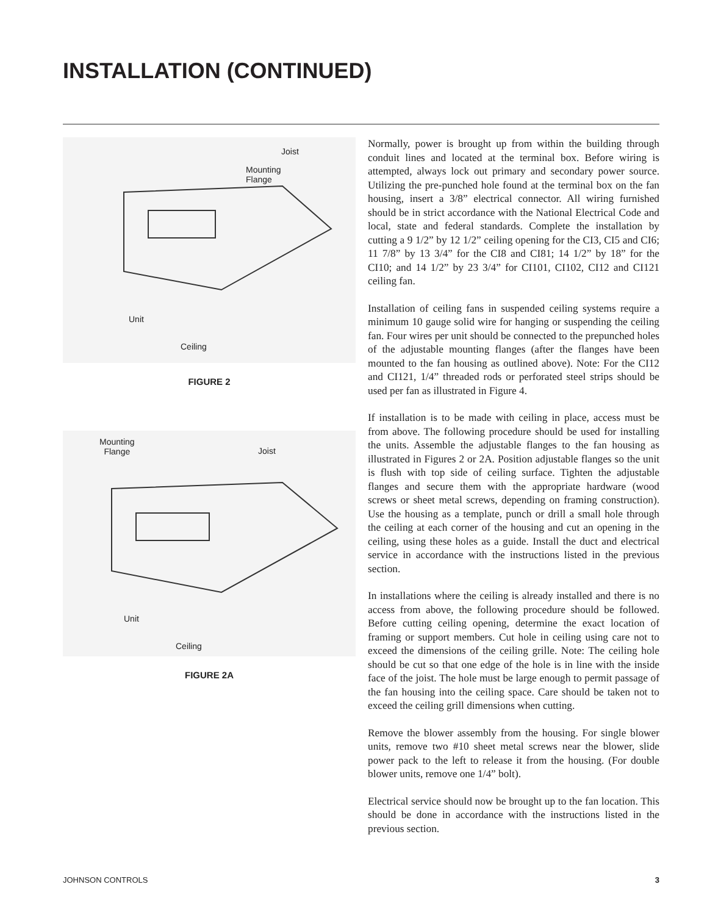INSTALLATION (CONTINUED)
Joist
Mounting
Flange
Unit
Ceiling
FIGURE 2
Mounting
Flange Joist
Unit
Ceiling
FIGURE 2A
Normally, power is brought up from within the building through conduit lines and located at the terminal box. Before wiring is attempted, always lock out primary and secondary power source. Utilizing the pre-punched hole found at the terminal box on the fan housing, insert a 3/8” electrical connector. All wiring furnished should be in strict accordance with the National Electrical Code and local, state and federal standards. Complete the installation by cutting a 9 1/2” by 12 1/2” ceiling opening for the CI3, CI5 and CI6; 11 7/8” by 13 3/4” for the CI8 and CI81; 14 1/2” by 18” for the CI10; and 14 1/2” by 23 3/4” for CI101, CI102, CI12 and CI121 ceiling fan.
Installation of ceiling fans in suspended ceiling systems require a minimum 10 gauge solid wire for hanging or suspending the ceiling fan. Four wires per unit should be connected to the prepunched holes of the adjustable mounting flanges (after the flanges have been mounted to the fan housing as outlined above). Note: For the CI12 and CI121, 1/4” threaded rods or perforated steel strips should be used per fan as illustrated in Figure 4.
If installation is to be made with ceiling in place, access must be from above. The following procedure should be used for installing the units. Assemble the adjustable flanges to the fan housing as illustrated in Figures 2 or 2A. Position adjustable flanges so the unit is flush with top side of ceiling surface. Tighten the adjustable flanges and secure them with the appropriate hardware (wood screws or sheet metal screws, depending on framing construction). Use the housing as a template, punch or drill a small hole through the ceiling at each corner of the housing and cut an opening in the ceiling, using these holes as a guide. Install the duct and electrical service in accordance with the instructions listed in the previous section.
In installations where the ceiling is already installed and there is no access from above, the following procedure should be followed. Before cutting ceiling opening, determine the exact location of framing or support members. Cut hole in ceiling using care not to exceed the dimensions of the ceiling grille. Note: The ceiling hole should be cut so that one edge of the hole is in line with the inside face of the joist. The hole must be large enough to permit passage of the fan housing into the ceiling space. Care should be taken not to exceed the ceiling grill dimensions when cutting.
Remove the blower assembly from the housing. For single blower units, remove two #10 sheet metal screws near the blower, slide power pack to the left to release it from the housing. (For double blower units, remove one 1/4” bolt).
Electrical service should now be brought up to the fan location. This should be done in accordance with the instructions listed in the previous section.
JOHNSON CONTROLS 3